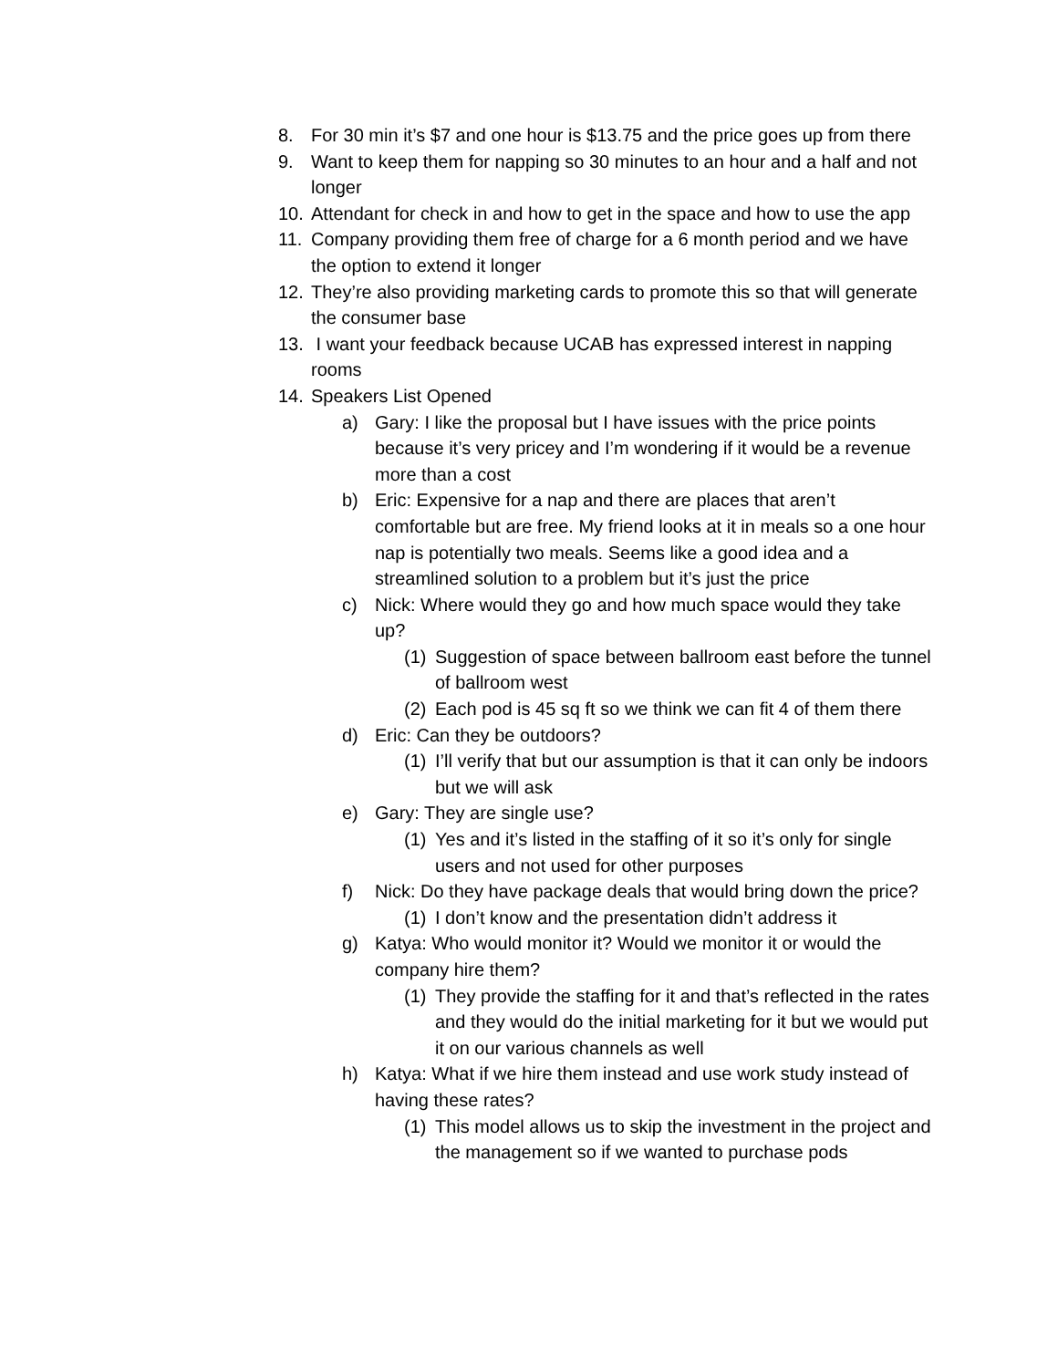8. For 30 min it’s $7 and one hour is $13.75 and the price goes up from there
9. Want to keep them for napping so 30 minutes to an hour and a half and not longer
10. Attendant for check in and how to get in the space and how to use the app
11. Company providing them free of charge for a 6 month period and we have the option to extend it longer
12. They’re also providing marketing cards to promote this so that will generate the consumer base
13. I want your feedback because UCAB has expressed interest in napping rooms
14. Speakers List Opened
a) Gary: I like the proposal but I have issues with the price points because it’s very pricey and I’m wondering if it would be a revenue more than a cost
b) Eric: Expensive for a nap and there are places that aren’t comfortable but are free. My friend looks at it in meals so a one hour nap is potentially two meals. Seems like a good idea and a streamlined solution to a problem but it’s just the price
c) Nick: Where would they go and how much space would they take up?
(1) Suggestion of space between ballroom east before the tunnel of ballroom west
(2) Each pod is 45 sq ft so we think we can fit 4 of them there
d) Eric: Can they be outdoors?
(1) I’ll verify that but our assumption is that it can only be indoors but we will ask
e) Gary: They are single use?
(1) Yes and it’s listed in the staffing of it so it’s only for single users and not used for other purposes
f) Nick: Do they have package deals that would bring down the price?
(1) I don’t know and the presentation didn’t address it
g) Katya: Who would monitor it? Would we monitor it or would the company hire them?
(1) They provide the staffing for it and that’s reflected in the rates and they would do the initial marketing for it but we would put it on our various channels as well
h) Katya: What if we hire them instead and use work study instead of having these rates?
(1) This model allows us to skip the investment in the project and the management so if we wanted to purchase pods